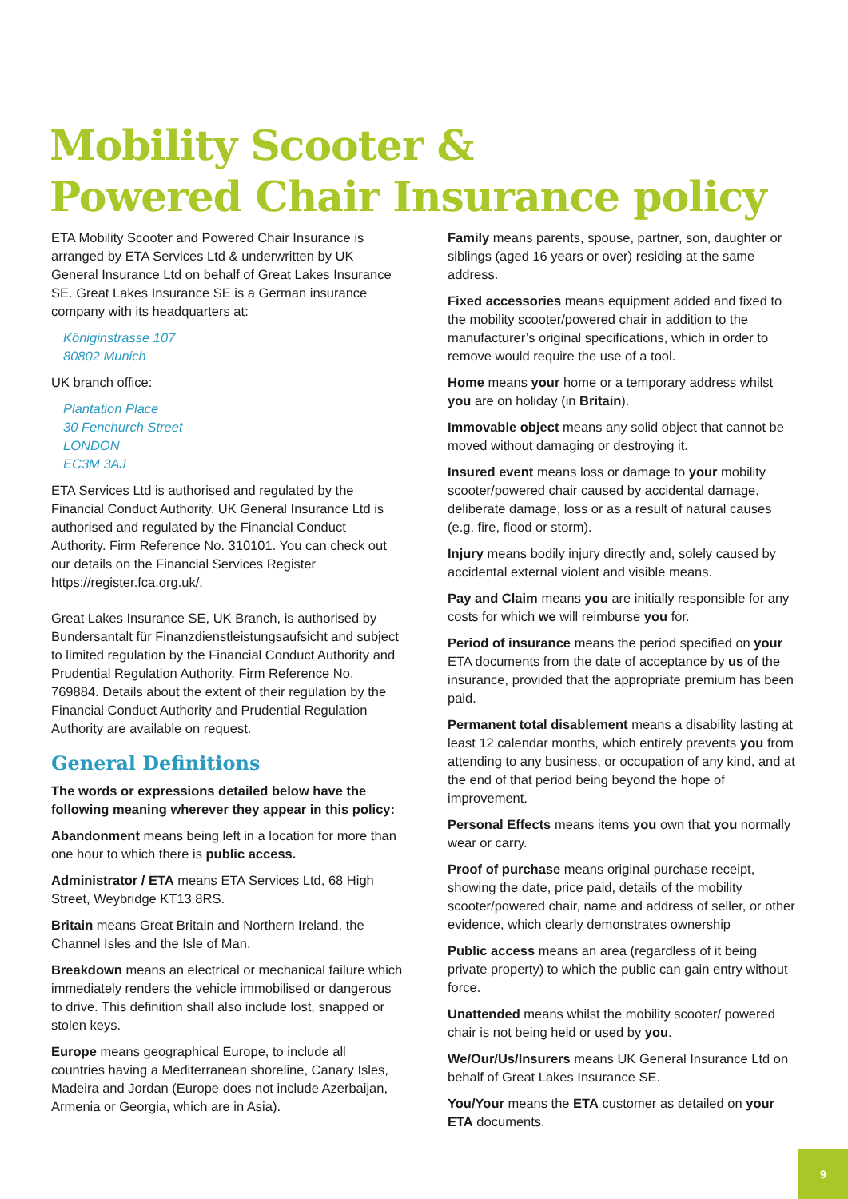Mobility Scooter &
Powered Chair Insurance policy
ETA Mobility Scooter and Powered Chair Insurance is arranged by ETA Services Ltd & underwritten by UK General Insurance Ltd on behalf of Great Lakes Insurance SE. Great Lakes Insurance SE is a German insurance company with its headquarters at:
Königinstrasse 107
80802 Munich
UK branch office:
Plantation Place
30 Fenchurch Street
LONDON
EC3M 3AJ
ETA Services Ltd is authorised and regulated by the Financial Conduct Authority. UK General Insurance Ltd is authorised and regulated by the Financial Conduct Authority. Firm Reference No. 310101. You can check out our details on the Financial Services Register https://register.fca.org.uk/.
Great Lakes Insurance SE, UK Branch, is authorised by Bundersantalt für Finanzdienstleistungsaufsicht and subject to limited regulation by the Financial Conduct Authority and Prudential Regulation Authority. Firm Reference No. 769884. Details about the extent of their regulation by the Financial Conduct Authority and Prudential Regulation Authority are available on request.
General Definitions
The words or expressions detailed below have the following meaning wherever they appear in this policy:
Abandonment means being left in a location for more than one hour to which there is public access.
Administrator / ETA means ETA Services Ltd, 68 High Street, Weybridge KT13 8RS.
Britain means Great Britain and Northern Ireland, the Channel Isles and the Isle of Man.
Breakdown means an electrical or mechanical failure which immediately renders the vehicle immobilised or dangerous to drive. This definition shall also include lost, snapped or stolen keys.
Europe means geographical Europe, to include all countries having a Mediterranean shoreline, Canary Isles, Madeira and Jordan (Europe does not include Azerbaijan, Armenia or Georgia, which are in Asia).
Family means parents, spouse, partner, son, daughter or siblings (aged 16 years or over) residing at the same address.
Fixed accessories means equipment added and fixed to the mobility scooter/powered chair in addition to the manufacturer’s original specifications, which in order to remove would require the use of a tool.
Home means your home or a temporary address whilst you are on holiday (in Britain).
Immovable object means any solid object that cannot be moved without damaging or destroying it.
Insured event means loss or damage to your mobility scooter/powered chair caused by accidental damage, deliberate damage, loss or as a result of natural causes (e.g. fire, flood or storm).
Injury means bodily injury directly and, solely caused by accidental external violent and visible means.
Pay and Claim means you are initially responsible for any costs for which we will reimburse you for.
Period of insurance means the period specified on your ETA documents from the date of acceptance by us of the insurance, provided that the appropriate premium has been paid.
Permanent total disablement means a disability lasting at least 12 calendar months, which entirely prevents you from attending to any business, or occupation of any kind, and at the end of that period being beyond the hope of improvement.
Personal Effects means items you own that you normally wear or carry.
Proof of purchase means original purchase receipt, showing the date, price paid, details of the mobility scooter/powered chair, name and address of seller, or other evidence, which clearly demonstrates ownership
Public access means an area (regardless of it being private property) to which the public can gain entry without force.
Unattended means whilst the mobility scooter/ powered chair is not being held or used by you.
We/Our/Us/Insurers means UK General Insurance Ltd on behalf of Great Lakes Insurance SE.
You/Your means the ETA customer as detailed on your ETA documents.
9